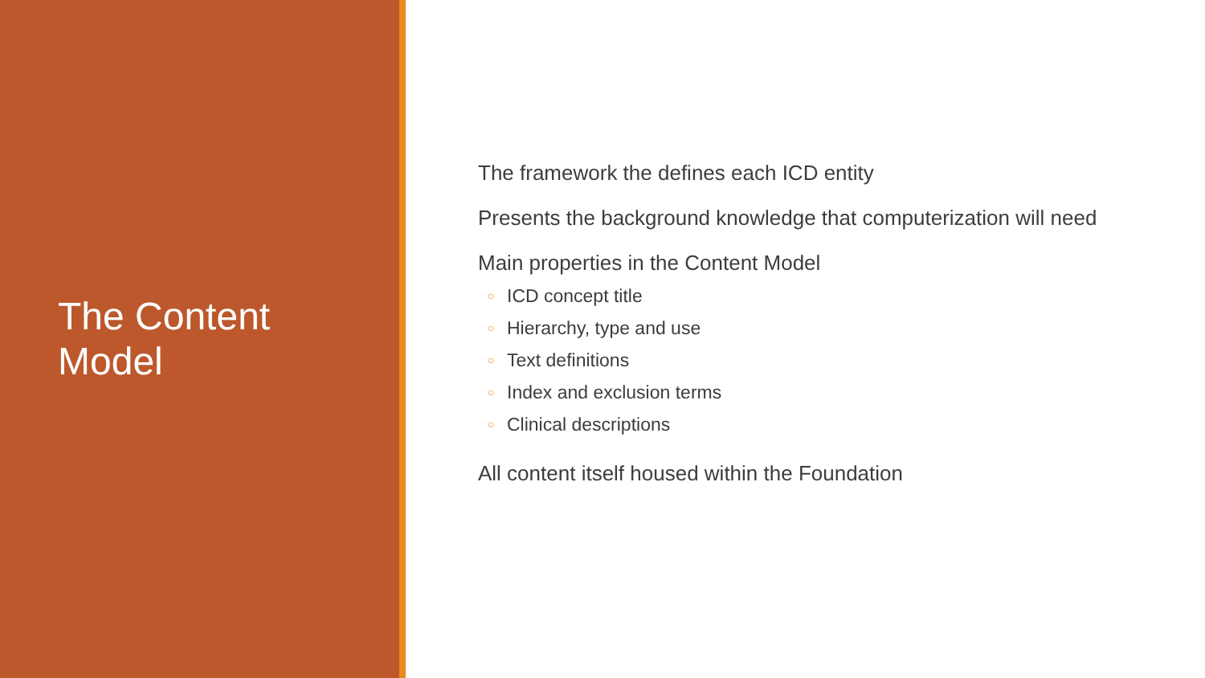The Content
Model
The framework the defines each ICD entity
Presents the background knowledge that computerization will need
Main properties in the Content Model
○ ICD concept title
○ Hierarchy, type and use
○ Text definitions
○ Index and exclusion terms
○ Clinical descriptions
All content itself housed within the Foundation